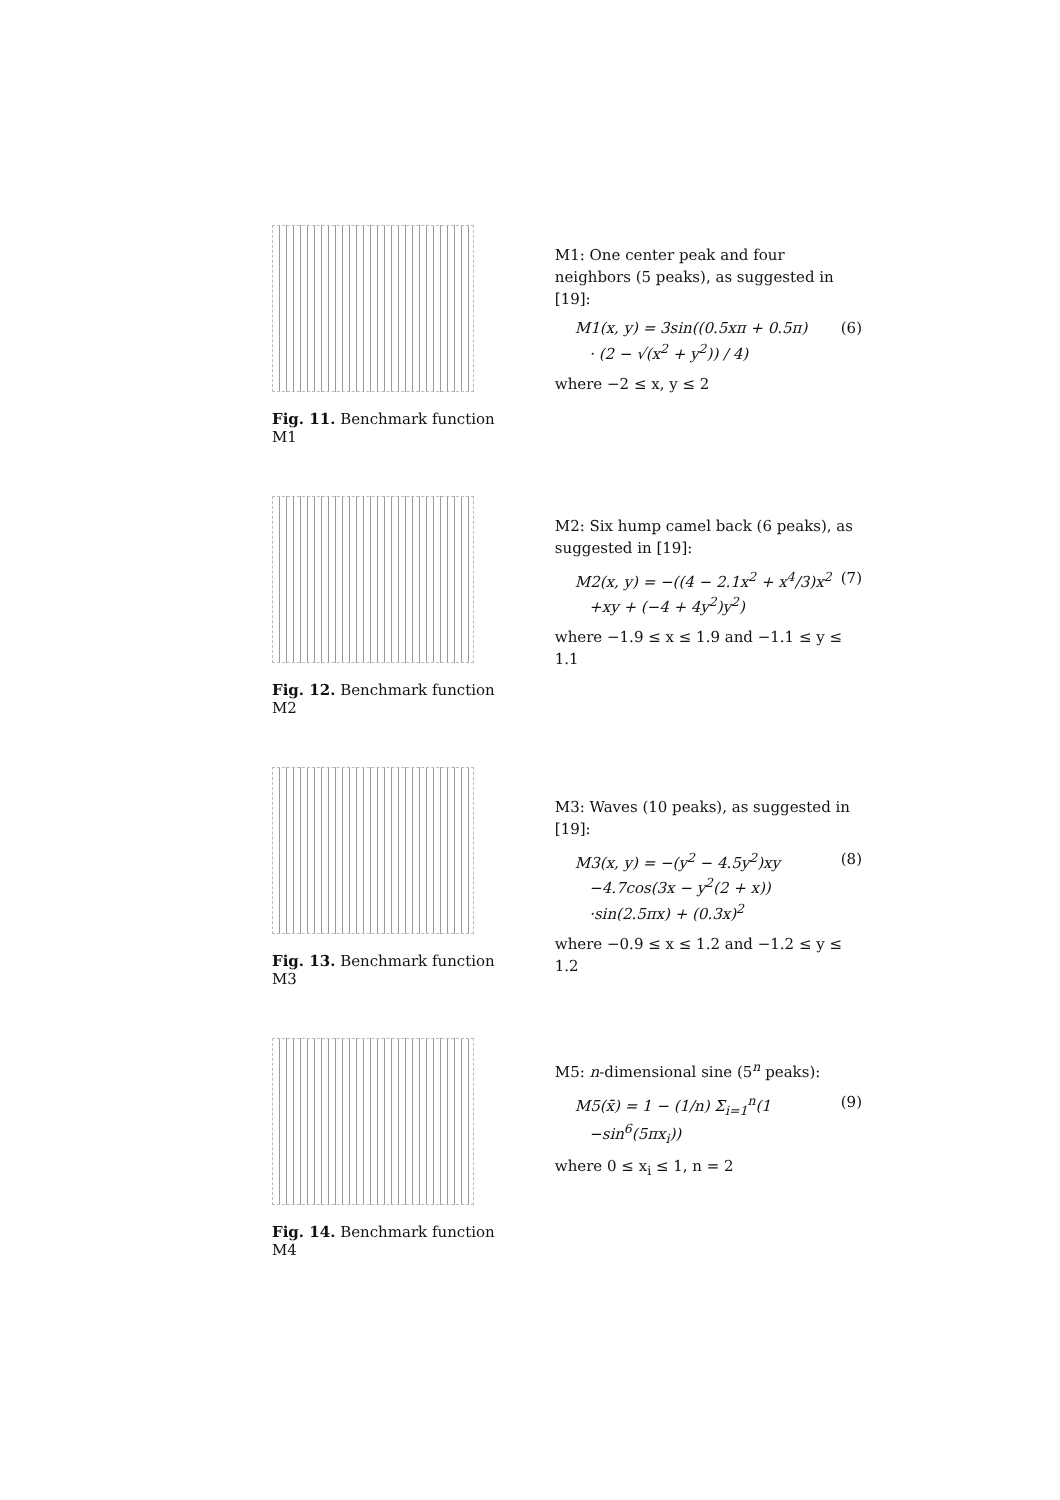Fig. 11. Benchmark function M1
M1: One center peak and four neighbors (5 peaks), as suggested in [19]:
M1(x, y) = 3sin((0.5xπ + 0.5π)
· (2 − √(x<sup>2</sup> + y<sup>2</sup>)) / 4)
(6)
where −2 ≤ x, y ≤ 2
Fig. 12. Benchmark function M2
M2: Six hump camel back (6 peaks), as suggested in [19]:
M2(x, y) = −((4 − 2.1x<sup>2</sup> + x<sup>4</sup>/3)x<sup>2</sup>
+xy + (−4 + 4y<sup>2</sup>)y<sup>2</sup>)
(7)
where −1.9 ≤ x ≤ 1.9 and −1.1 ≤ y ≤ 1.1
Fig. 13. Benchmark function M3
M3: Waves (10 peaks), as suggested in [19]:
M3(x, y) = −(y<sup>2</sup> − 4.5y<sup>2</sup>)xy
−4.7cos(3x − y<sup>2</sup>(2 + x))
·sin(2.5πx) + (0.3x)<sup>2</sup>
(8)
where −0.9 ≤ x ≤ 1.2 and −1.2 ≤ y ≤ 1.2
Fig. 14. Benchmark function M4
M5: n-dimensional sine (5<sup>n</sup> peaks):
M5(x̄) = 1 − (1/n) Σ<sub>i=1</sub><sup>n</sup>(1
−sin<sup>6</sup>(5πx<sub>i</sub>))
(9)
where 0 ≤ x<sub>i</sub> ≤ 1, n = 2